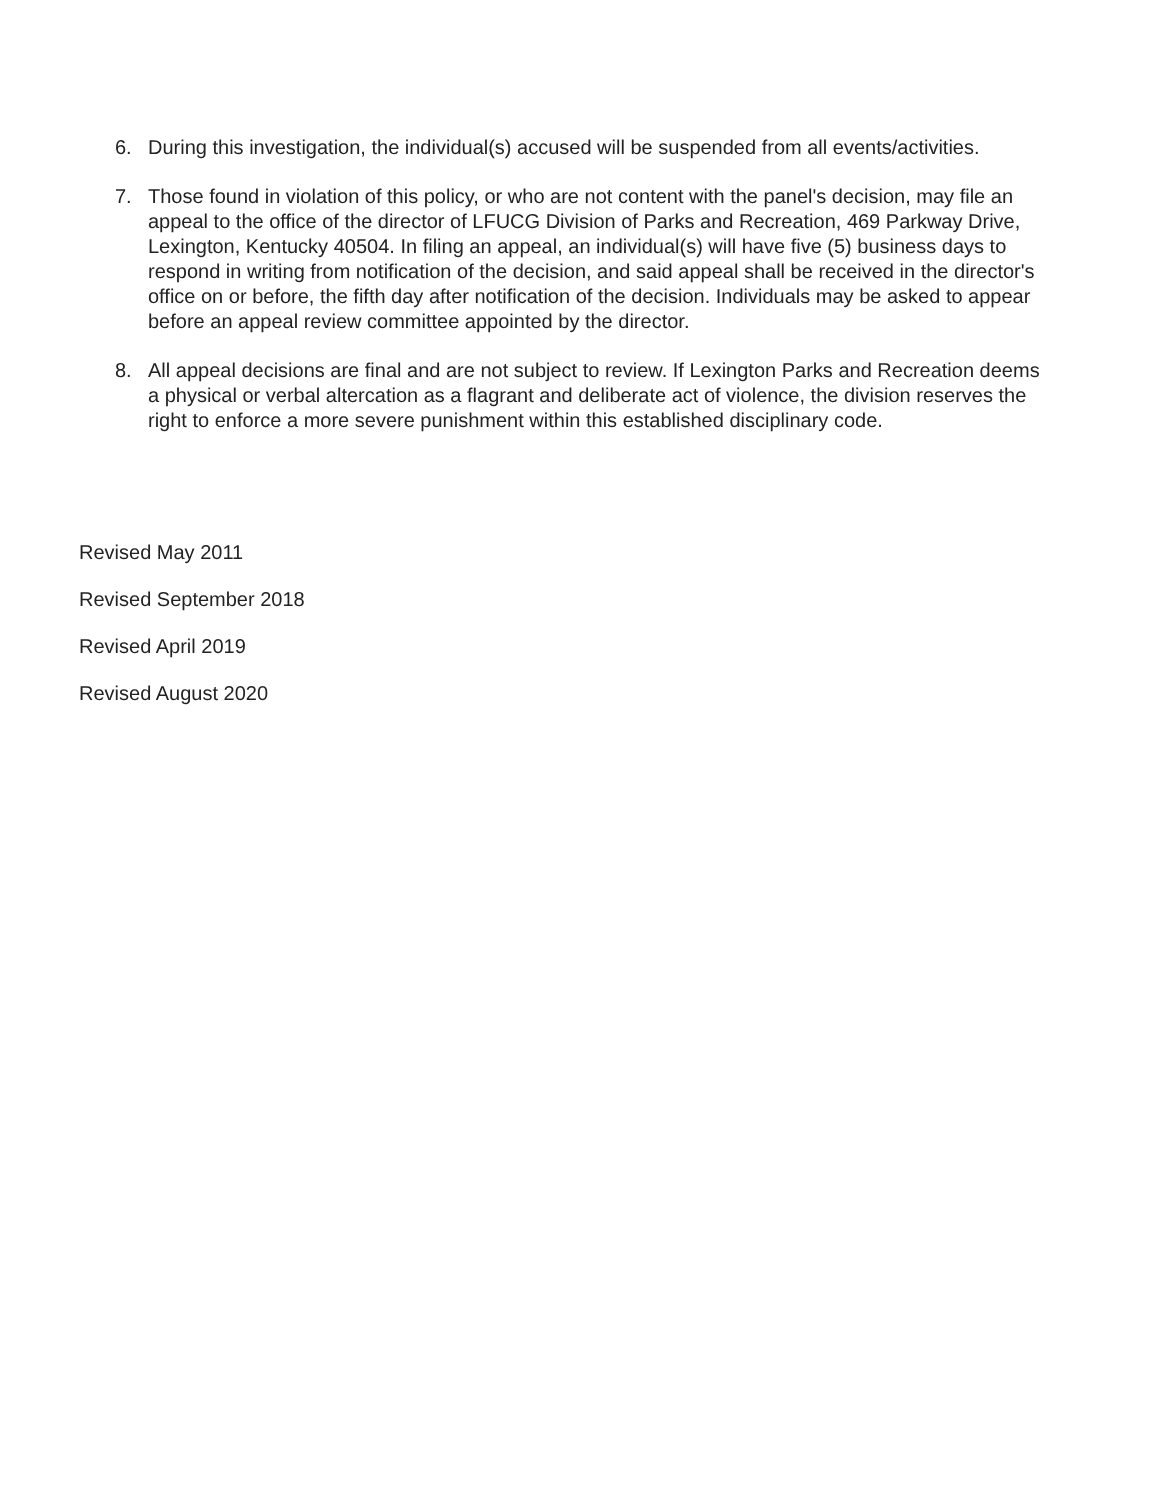6. During this investigation, the individual(s) accused will be suspended from all events/activities.
7. Those found in violation of this policy, or who are not content with the panel's decision, may file an appeal to the office of the director of LFUCG Division of Parks and Recreation, 469 Parkway Drive, Lexington, Kentucky 40504. In filing an appeal, an individual(s) will have five (5) business days to respond in writing from notification of the decision, and said appeal shall be received in the director's office on or before, the fifth day after notification of the decision. Individuals may be asked to appear before an appeal review committee appointed by the director.
8. All appeal decisions are final and are not subject to review. If Lexington Parks and Recreation deems a physical or verbal altercation as a flagrant and deliberate act of violence, the division reserves the right to enforce a more severe punishment within this established disciplinary code.
Revised May 2011
Revised September 2018
Revised April 2019
Revised August 2020